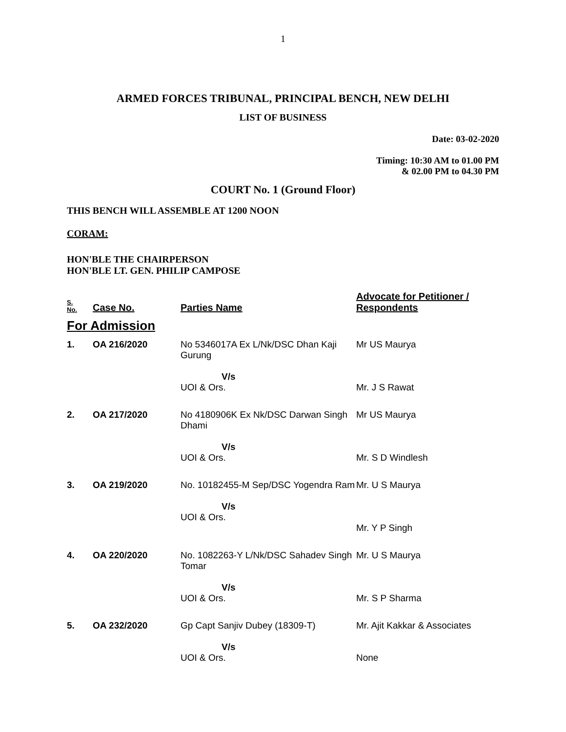1
ARMED FORCES TRIBUNAL, PRINCIPAL BENCH, NEW DELHI
LIST OF BUSINESS
Date: 03-02-2020
Timing: 10:30 AM to 01.00 PM
& 02.00 PM to 04.30 PM
COURT No. 1 (Ground Floor)
THIS BENCH WILL ASSEMBLE AT 1200 NOON
CORAM:
HON'BLE THE CHAIRPERSON
HON'BLE LT. GEN. PHILIP CAMPOSE
| S. No. | Case No. | Parties Name | Advocate for Petitioner / Respondents |
| --- | --- | --- | --- |
| For Admission | | | |
| 1. | OA 216/2020 | No 5346017A Ex L/Nk/DSC Dhan Kaji Gurung V/s UOI & Ors. | Mr US Maurya Mr. J S Rawat |
| 2. | OA 217/2020 | No 4180906K Ex Nk/DSC Darwan Singh Dhami V/s UOI & Ors. | Mr US Maurya Mr. S D Windlesh |
| 3. | OA 219/2020 | No. 10182455-M Sep/DSC Yogendra Ram V/s UOI & Ors. | Mr. U S Maurya Mr. Y P Singh |
| 4. | OA 220/2020 | No. 1082263-Y L/Nk/DSC Sahadev Singh Tomar V/s UOI & Ors. | Mr. U S Maurya Mr. S P Sharma |
| 5. | OA 232/2020 | Gp Capt Sanjiv Dubey (18309-T) V/s UOI & Ors. | Mr. Ajit Kakkar & Associates None |